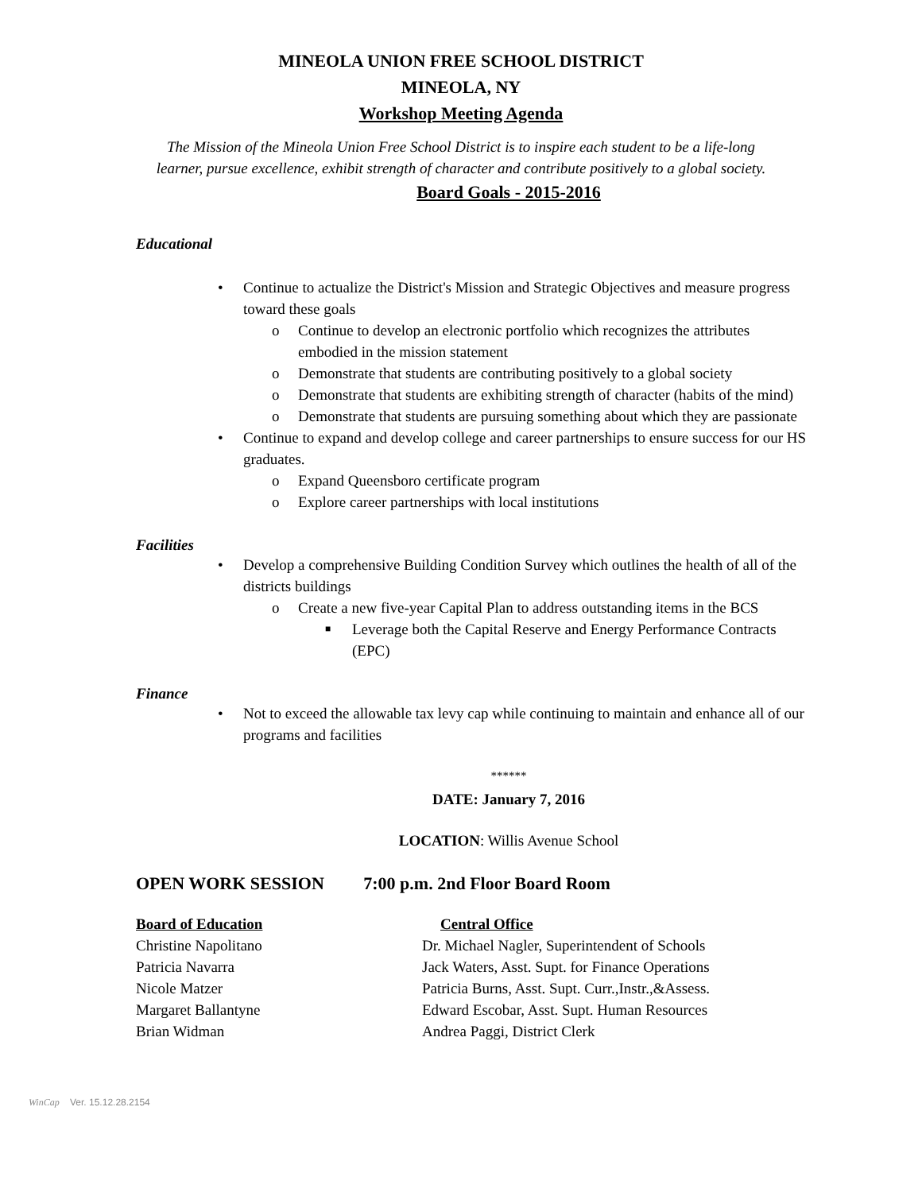MINEOLA UNION FREE SCHOOL DISTRICT
MINEOLA, NY
Workshop Meeting Agenda
The Mission of the Mineola Union Free School District is to inspire each student to be a life-long
learner, pursue excellence, exhibit strength of character and contribute positively to a global society.
Board Goals - 2015-2016
Educational
• Continue to actualize the District's Mission and Strategic Objectives and measure progress toward these goals
o Continue to develop an electronic portfolio which recognizes the attributes embodied in the mission statement
o Demonstrate that students are contributing positively to a global society
o Demonstrate that students are exhibiting strength of character (habits of the mind)
o Demonstrate that students are pursuing something about which they are passionate
• Continue to expand and develop college and career partnerships to ensure success for our HS graduates.
o Expand Queensboro certificate program
o Explore career partnerships with local institutions
Facilities
• Develop a comprehensive Building Condition Survey which outlines the health of all of the districts buildings
o Create a new five-year Capital Plan to address outstanding items in the BCS
■ Leverage both the Capital Reserve and Energy Performance Contracts (EPC)
Finance
• Not to exceed the allowable tax levy cap while continuing to maintain and enhance all of our programs and facilities
******
DATE: January 7, 2016
LOCATION: Willis Avenue School
OPEN WORK SESSION 7:00 p.m. 2nd Floor Board Room
Board of Education Central Office
Christine Napolitano Dr. Michael Nagler, Superintendent of Schools
Patricia Navarra Jack Waters, Asst. Supt. for Finance Operations
Nicole Matzer Patricia Burns, Asst. Supt. Curr.,Instr.,&Assess.
Margaret Ballantyne Edward Escobar, Asst. Supt. Human Resources
Brian Widman Andrea Paggi, District Clerk
WinCap Ver. 15.12.28.2154